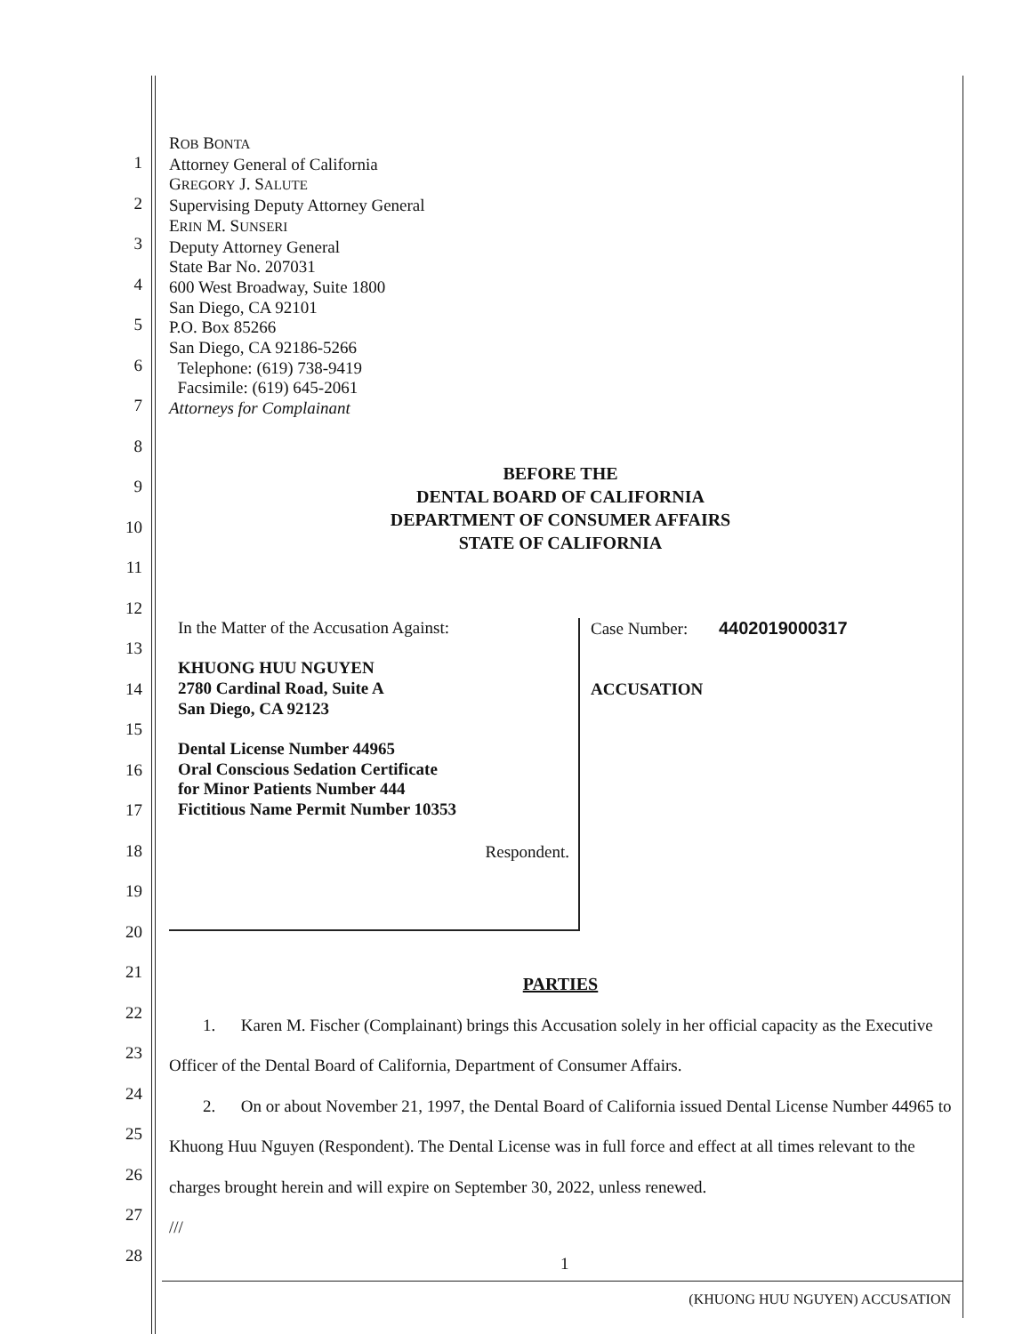1
2
3
4
5
6
7
8
9
10
11
12
13
14
15
16
17
18
19
20
21
22
23
24
25
26
27
28
ROB BONTA
Attorney General of California
GREGORY J. SALUTE
Supervising Deputy Attorney General
ERIN M. SUNSERI
Deputy Attorney General
State Bar No. 207031
600 West Broadway, Suite 1800
San Diego, CA 92101
P.O. Box 85266
San Diego, CA 92186-5266
Telephone: (619) 738-9419
Facsimile: (619) 645-2061
Attorneys for Complainant
BEFORE THE
DENTAL BOARD OF CALIFORNIA
DEPARTMENT OF CONSUMER AFFAIRS
STATE OF CALIFORNIA
In the Matter of the Accusation Against:
KHUONG HUU NGUYEN
2780 Cardinal Road, Suite A
San Diego, CA 92123
Dental License Number 44965
Oral Conscious Sedation Certificate
for Minor Patients Number 444
Fictitious Name Permit Number 10353
Respondent.
Case Number: 4402019000317
ACCUSATION
PARTIES
1. Karen M. Fischer (Complainant) brings this Accusation solely in her official capacity as the Executive Officer of the Dental Board of California, Department of Consumer Affairs.
2. On or about November 21, 1997, the Dental Board of California issued Dental License Number 44965 to Khuong Huu Nguyen (Respondent). The Dental License was in full force and effect at all times relevant to the charges brought herein and will expire on September 30, 2022, unless renewed.
///
1
(KHUONG HUU NGUYEN) ACCUSATION